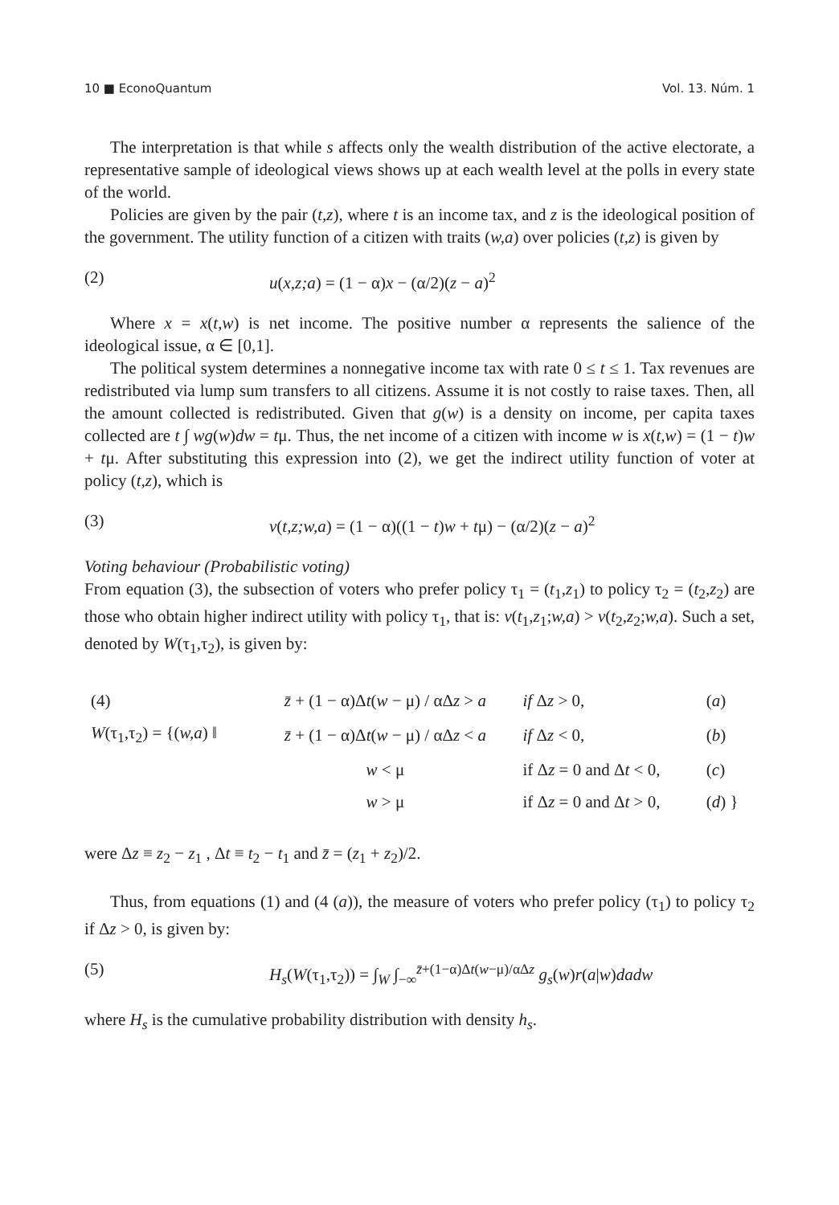10 ■ EconoQuantum Vol. 13. Núm. 1
The interpretation is that while s affects only the wealth distribution of the active electorate, a representative sample of ideological views shows up at each wealth level at the polls in every state of the world.
Policies are given by the pair (t,z), where t is an income tax, and z is the ideological position of the government. The utility function of a citizen with traits (w,a) over policies (t,z) is given by
(2) u(x,z;a) = (1 − α)x − (α/2)(z − a)<sup>2</sup>
Where x = x(t,w) is net income. The positive number α represents the salience of the ideological issue, α ∈ [0,1].
The political system determines a nonnegative income tax with rate 0 ≤ t ≤ 1. Tax revenues are redistributed via lump sum transfers to all citizens. Assume it is not costly to raise taxes. Then, all the amount collected is redistributed. Given that g(w) is a density on income, per capita taxes collected are t ∫ wg(w)dw = tμ. Thus, the net income of a citizen with income w is x(t,w) = (1 − t)w + tμ. After substituting this expression into (2), we get the indirect utility function of voter at policy (t,z), which is
(3) v(t,z;w,a) = (1 − α)((1 − t)w + tμ) − (α/2)(z − a)<sup>2</sup>
Voting behaviour (Probabilistic voting)
From equation (3), the subsection of voters who prefer policy τ<sub>1</sub> = (t<sub>1</sub>,z<sub>1</sub>) to policy τ<sub>2</sub> = (t<sub>2</sub>,z<sub>2</sub>) are those who obtain higher indirect utility with policy τ<sub>1</sub>, that is: v(t<sub>1</sub>,z<sub>1</sub>;w,a) > v(t<sub>2</sub>,z<sub>2</sub>;w,a). Such a set, denoted by W(τ<sub>1</sub>,τ<sub>2</sub>), is given by:
| (4) | | z̄ + (1 − α)Δ t ( w − μ) / αΔ z > a | if Δ z > 0, | ( a ) |
| W (τ<sub>1</sub>,τ<sub>2</sub>) = {( w,a ) ‖ | | z̄ + (1 − α)Δ t ( w − μ) / αΔ z < a | if Δ z < 0, | ( b ) |
| | | w < μ | if Δ z = 0 and Δ t < 0, | ( c ) |
| | | w > μ | if Δ z = 0 and Δ t > 0, | ( d ) } |
were Δz ≡ z<sub>2</sub> − z<sub>1</sub> , Δt ≡ t<sub>2</sub> − t<sub>1</sub> and z̄ = (z<sub>1</sub> + z<sub>2</sub>)/2.
Thus, from equations (1) and (4 (a)), the measure of voters who prefer policy (τ<sub>1</sub>) to policy τ<sub>2</sub> if Δz > 0, is given by:
(5) H<sub>s</sub>(W(τ<sub>1</sub>,τ<sub>2</sub>)) = ∫<sub>W</sub> ∫<sub>−∞</sub><sup>z̄+(1−α)Δt(w−μ)/αΔz</sup> g<sub>s</sub>(w)r(a|w)dadw
where H<sub>s</sub> is the cumulative probability distribution with density h<sub>s</sub>.